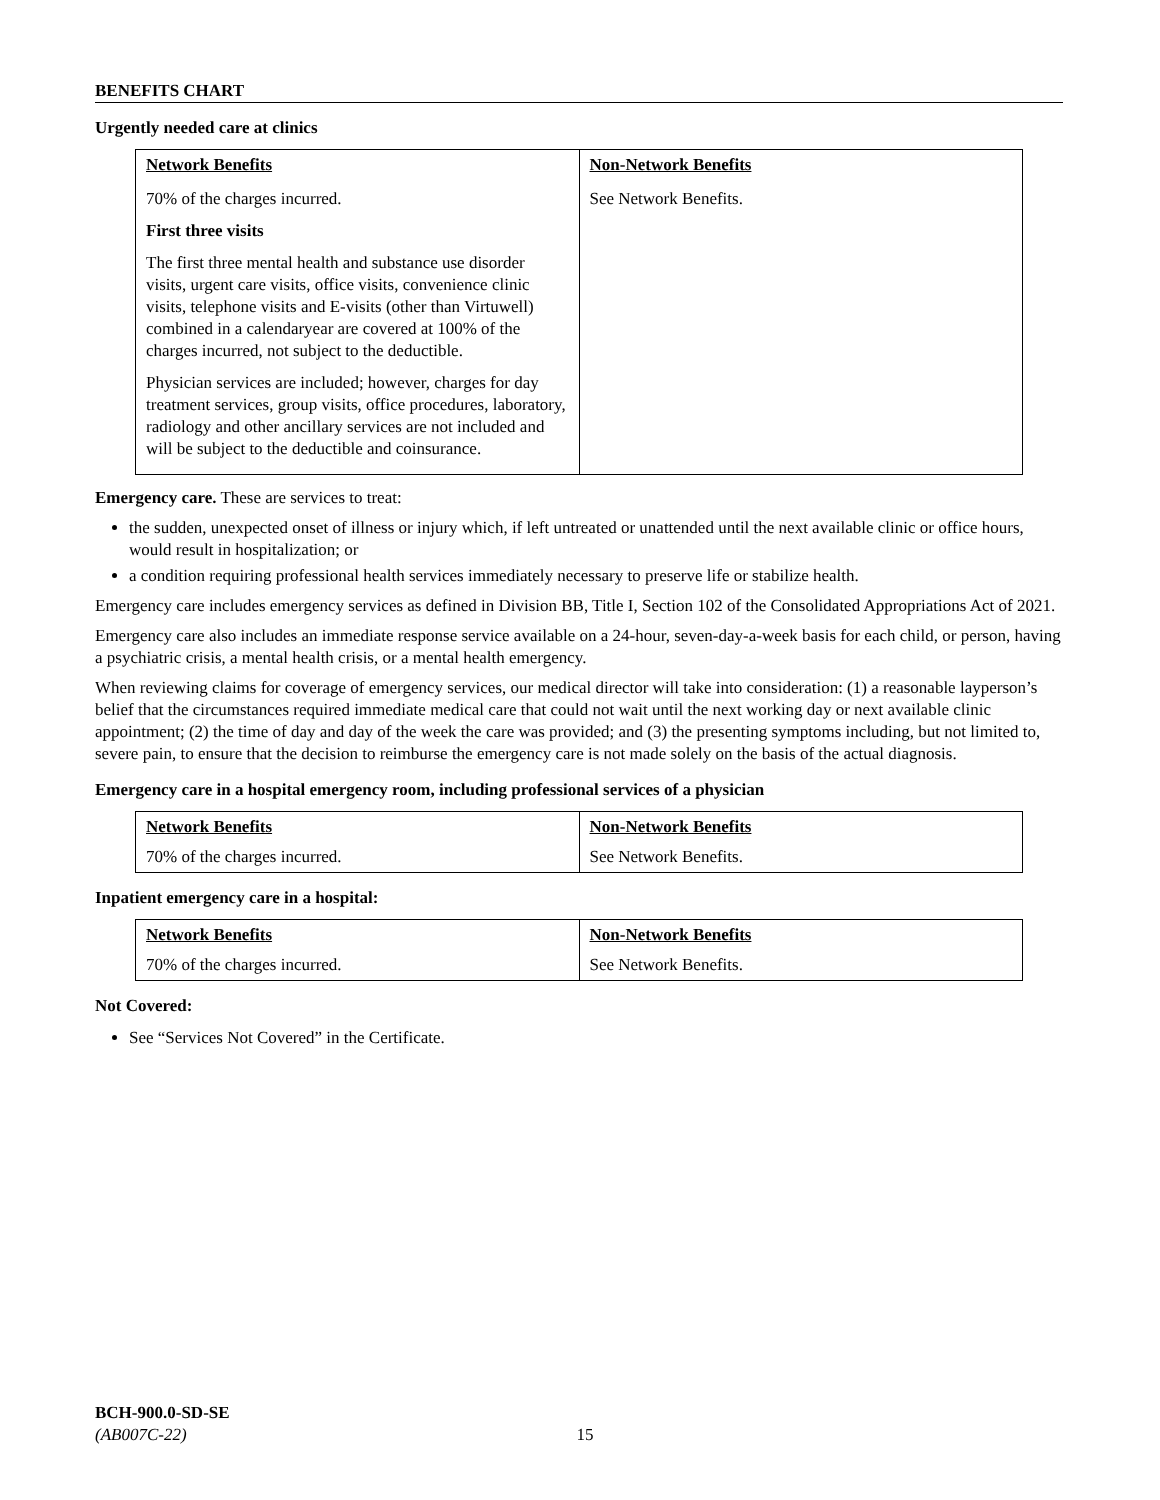BENEFITS CHART
Urgently needed care at clinics
| Network Benefits | Non-Network Benefits |
| --- | --- |
| 70% of the charges incurred. First three visits The first three mental health and substance use disorder visits, urgent care visits, office visits, convenience clinic visits, telephone visits and E-visits (other than Virtuwell) combined in a calendaryear are covered at 100% of the charges incurred, not subject to the deductible. Physician services are included; however, charges for day treatment services, group visits, office procedures, laboratory, radiology and other ancillary services are not included and will be subject to the deductible and coinsurance. | See Network Benefits. |
Emergency care. These are services to treat:
the sudden, unexpected onset of illness or injury which, if left untreated or unattended until the next available clinic or office hours, would result in hospitalization; or
a condition requiring professional health services immediately necessary to preserve life or stabilize health.
Emergency care includes emergency services as defined in Division BB, Title I, Section 102 of the Consolidated Appropriations Act of 2021.
Emergency care also includes an immediate response service available on a 24-hour, seven-day-a-week basis for each child, or person, having a psychiatric crisis, a mental health crisis, or a mental health emergency.
When reviewing claims for coverage of emergency services, our medical director will take into consideration: (1) a reasonable layperson’s belief that the circumstances required immediate medical care that could not wait until the next working day or next available clinic appointment; (2) the time of day and day of the week the care was provided; and (3) the presenting symptoms including, but not limited to, severe pain, to ensure that the decision to reimburse the emergency care is not made solely on the basis of the actual diagnosis.
Emergency care in a hospital emergency room, including professional services of a physician
| Network Benefits | Non-Network Benefits |
| --- | --- |
| 70% of the charges incurred. | See Network Benefits. |
Inpatient emergency care in a hospital:
| Network Benefits | Non-Network Benefits |
| --- | --- |
| 70% of the charges incurred. | See Network Benefits. |
Not Covered:
See “Services Not Covered” in the Certificate.
BCH-900.0-SD-SE
(AB007C-22) 15